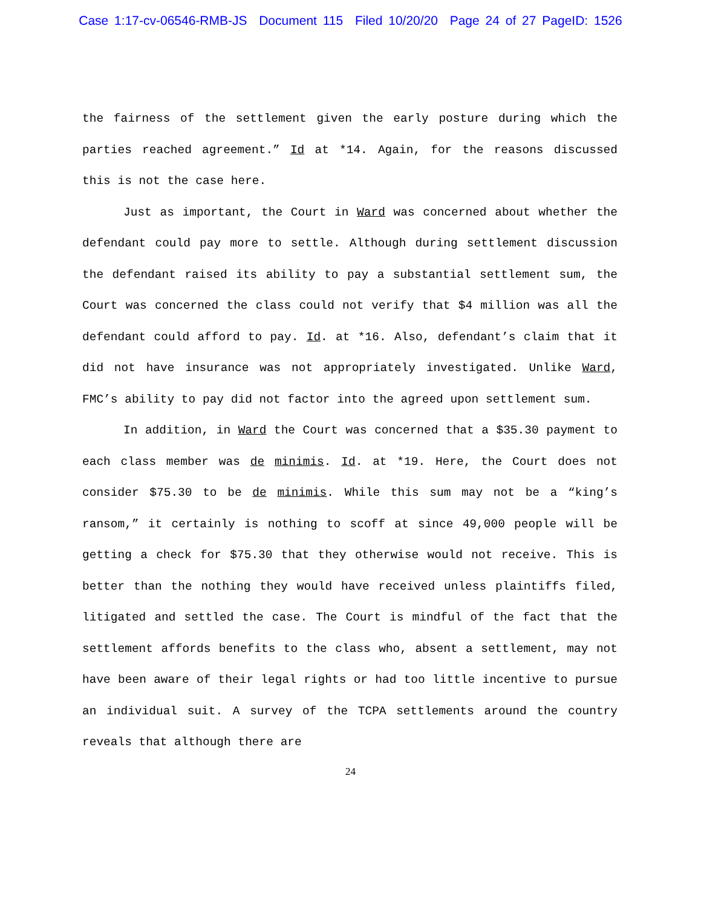Case 1:17-cv-06546-RMB-JS Document 115 Filed 10/20/20 Page 24 of 27 PageID: 1526
the fairness of the settlement given the early posture during which the parties reached agreement.” Id at *14. Again, for the reasons discussed this is not the case here.
Just as important, the Court in Ward was concerned about whether the defendant could pay more to settle. Although during settlement discussion the defendant raised its ability to pay a substantial settlement sum, the Court was concerned the class could not verify that $4 million was all the defendant could afford to pay. Id. at *16. Also, defendant’s claim that it did not have insurance was not appropriately investigated. Unlike Ward, FMC’s ability to pay did not factor into the agreed upon settlement sum.
In addition, in Ward the Court was concerned that a $35.30 payment to each class member was de minimis. Id. at *19. Here, the Court does not consider $75.30 to be de minimis. While this sum may not be a “king’s ransom,” it certainly is nothing to scoff at since 49,000 people will be getting a check for $75.30 that they otherwise would not receive. This is better than the nothing they would have received unless plaintiffs filed, litigated and settled the case. The Court is mindful of the fact that the settlement affords benefits to the class who, absent a settlement, may not have been aware of their legal rights or had too little incentive to pursue an individual suit. A survey of the TCPA settlements around the country reveals that although there are
24